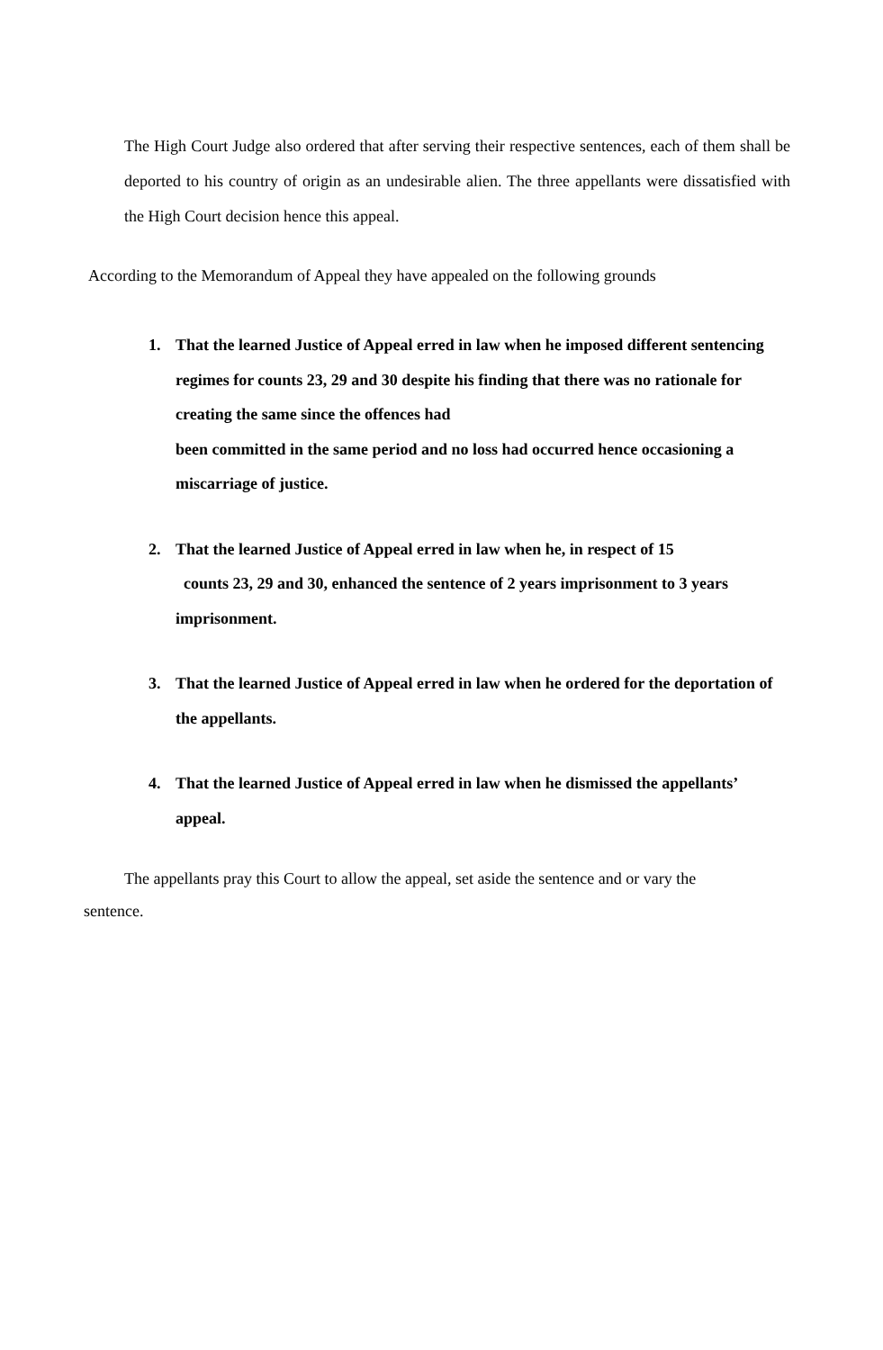The High Court Judge also ordered that after serving their respective sentences, each of them shall be deported to his country of origin as an undesirable alien. The three appellants were dissatisfied with the High Court decision hence this appeal.
According to the Memorandum of Appeal they have appealed on the following grounds
1. That the learned Justice of Appeal erred in law when he imposed different sentencing regimes for counts 23, 29 and 30 despite his finding that there was no rationale for creating the same since the offences had
been committed in the same period and no loss had occurred hence occasioning a miscarriage of justice.
2. That the learned Justice of Appeal erred in law when he, in respect of 15
counts 23, 29 and 30, enhanced the sentence of 2 years imprisonment to 3 years imprisonment.
3. That the learned Justice of Appeal erred in law when he ordered for the deportation of the appellants.
4. That the learned Justice of Appeal erred in law when he dismissed the appellants’ appeal.
The appellants pray this Court to allow the appeal, set aside the sentence and or vary the sentence.